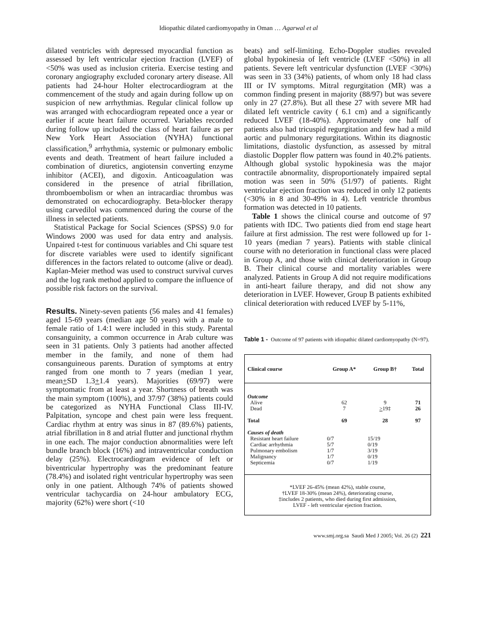Idiopathic dilated cardiomyopathy in Oman … Agarwal et al
dilated ventricles with depressed myocardial function as assessed by left ventricular ejection fraction (LVEF) of <50% was used as inclusion criteria. Exercise testing and coronary angiography excluded coronary artery disease. All patients had 24-hour Holter electrocardiogram at the commencement of the study and again during follow up on suspicion of new arrhythmias. Regular clinical follow up was arranged with echocardiogram repeated once a year or earlier if acute heart failure occurred. Variables recorded during follow up included the class of heart failure as per New York Heart Association (NYHA) functional classification,<sup>9</sup> arrhythmia, systemic or pulmonary embolic events and death. Treatment of heart failure included a combination of diuretics, angiotensin converting enzyme inhibitor (ACEI), and digoxin. Anticoagulation was considered in the presence of atrial fibrillation, thromboembolism or when an intracardiac thrombus was demonstrated on echocardiography. Beta-blocker therapy using carvedilol was commenced during the course of the illness in selected patients.
Statistical Package for Social Sciences (SPSS) 9.0 for Windows 2000 was used for data entry and analysis. Unpaired t-test for continuous variables and Chi square test for discrete variables were used to identify significant differences in the factors related to outcome (alive or dead). Kaplan-Meier method was used to construct survival curves and the log rank method applied to compare the influence of possible risk factors on the survival.
Results. Ninety-seven patients (56 males and 41 females) aged 15-69 years (median age 50 years) with a male to female ratio of 1.4:1 were included in this study. Parental consanguinity, a common occurrence in Arab culture was seen in 31 patients. Only 3 patients had another affected member in the family, and none of them had consanguineous parents. Duration of symptoms at entry ranged from one month to 7 years (median 1 year, mean+SD 1.3+1.4 years). Majorities (69/97) were symptomatic from at least a year. Shortness of breath was the main symptom (100%), and 37/97 (38%) patients could be categorized as NYHA Functional Class III-IV. Palpitation, syncope and chest pain were less frequent. Cardiac rhythm at entry was sinus in 87 (89.6%) patients, atrial fibrillation in 8 and atrial flutter and junctional rhythm in one each. The major conduction abnormalities were left bundle branch block (16%) and intraventricular conduction delay (25%). Electrocardiogram evidence of left or biventricular hypertrophy was the predominant feature (78.4%) and isolated right ventricular hypertrophy was seen only in one patient. Although 74% of patients showed ventricular tachycardia on 24-hour ambulatory ECG, majority (62%) were short (<10
beats) and self-limiting. Echo-Doppler studies revealed global hypokinesia of left ventricle (LVEF <50%) in all patients. Severe left ventricular dysfunction (LVEF <30%) was seen in 33 (34%) patients, of whom only 18 had class III or IV symptoms. Mitral regurgitation (MR) was a common finding present in majority (88/97) but was severe only in 27 (27.8%). But all these 27 with severe MR had dilated left ventricle cavity ( 6.1 cm) and a significantly reduced LVEF (18-40%). Approximately one half of patients also had tricuspid regurgitation and few had a mild aortic and pulmonary regurgitations. Within its diagnostic limitations, diastolic dysfunction, as assessed by mitral diastolic Doppler flow pattern was found in 40.2% patients. Although global systolic hypokinesia was the major contractile abnormality, disproportionately impaired septal motion was seen in 50% (51/97) of patients. Right ventricular ejection fraction was reduced in only 12 patients (<30% in 8 and 30-49% in 4). Left ventricle thrombus formation was detected in 10 patients.
Table 1 shows the clinical course and outcome of 97 patients with IDC. Two patients died from end stage heart failure at first admission. The rest were followed up for 1-10 years (median 7 years). Patients with stable clinical course with no deterioration in functional class were placed in Group A, and those with clinical deterioration in Group B. Their clinical course and mortality variables were analyzed. Patients in Group A did not require modifications in anti-heart failure therapy, and did not show any deterioration in LVEF. However, Group B patients exhibited clinical deterioration with reduced LVEF by 5-11%,
Table 1 - Outcome of 97 patients with idiopathic dilated cardiomyopathy (N=97).
| Clinical course | Group A* | Group B† | Total |
| --- | --- | --- | --- |
| Outcome | | | |
| Alive | 62 | 9 | 71 |
| Dead | 7 | > 19‡ | 26 |
| Total | 69 | 28 | 97 |
| Causes of death | | | |
| Resistant heart failure | 0/7 | 15/19 | |
| Cardiac arrhythmia | 5/7 | 0/19 | |
| Pulmonary embolism | 1/7 | 3/19 | |
| Malignancy | 1/7 | 0/19 | |
| Septicemia | 0/7 | 1/19 | |
*LVEF 26-45% (mean 42%), stable course,
†LVEF 18-30% (mean 24%), deteriorating course,
‡includes 2 patients, who died during first admission,
LVEF - left ventricular ejection fraction.
www.smj.org.sa Saudi Med J 2005; Vol. 26 (2) 221